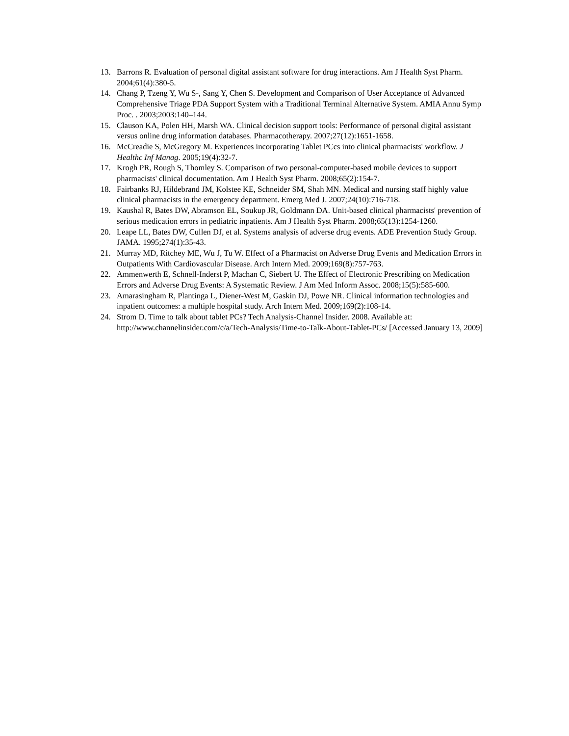13. Barrons R. Evaluation of personal digital assistant software for drug interactions. Am J Health Syst Pharm. 2004;61(4):380-5.
14. Chang P, Tzeng Y, Wu S-, Sang Y, Chen S. Development and Comparison of User Acceptance of Advanced Comprehensive Triage PDA Support System with a Traditional Terminal Alternative System. AMIA Annu Symp Proc. . 2003;2003:140–144.
15. Clauson KA, Polen HH, Marsh WA. Clinical decision support tools: Performance of personal digital assistant versus online drug information databases. Pharmacotherapy. 2007;27(12):1651-1658.
16. McCreadie S, McGregory M. Experiences incorporating Tablet PCcs into clinical pharmacists' workflow. J Healthc Inf Manag. 2005;19(4):32-7.
17. Krogh PR, Rough S, Thomley S. Comparison of two personal-computer-based mobile devices to support pharmacists' clinical documentation. Am J Health Syst Pharm. 2008;65(2):154-7.
18. Fairbanks RJ, Hildebrand JM, Kolstee KE, Schneider SM, Shah MN. Medical and nursing staff highly value clinical pharmacists in the emergency department. Emerg Med J. 2007;24(10):716-718.
19. Kaushal R, Bates DW, Abramson EL, Soukup JR, Goldmann DA. Unit-based clinical pharmacists' prevention of serious medication errors in pediatric inpatients. Am J Health Syst Pharm. 2008;65(13):1254-1260.
20. Leape LL, Bates DW, Cullen DJ, et al. Systems analysis of adverse drug events. ADE Prevention Study Group. JAMA. 1995;274(1):35-43.
21. Murray MD, Ritchey ME, Wu J, Tu W. Effect of a Pharmacist on Adverse Drug Events and Medication Errors in Outpatients With Cardiovascular Disease. Arch Intern Med. 2009;169(8):757-763.
22. Ammenwerth E, Schnell-Inderst P, Machan C, Siebert U. The Effect of Electronic Prescribing on Medication Errors and Adverse Drug Events: A Systematic Review. J Am Med Inform Assoc. 2008;15(5):585-600.
23. Amarasingham R, Plantinga L, Diener-West M, Gaskin DJ, Powe NR. Clinical information technologies and inpatient outcomes: a multiple hospital study. Arch Intern Med. 2009;169(2):108-14.
24. Strom D. Time to talk about tablet PCs? Tech Analysis-Channel Insider. 2008. Available at: http://www.channelinsider.com/c/a/Tech-Analysis/Time-to-Talk-About-Tablet-PCs/ [Accessed January 13, 2009]